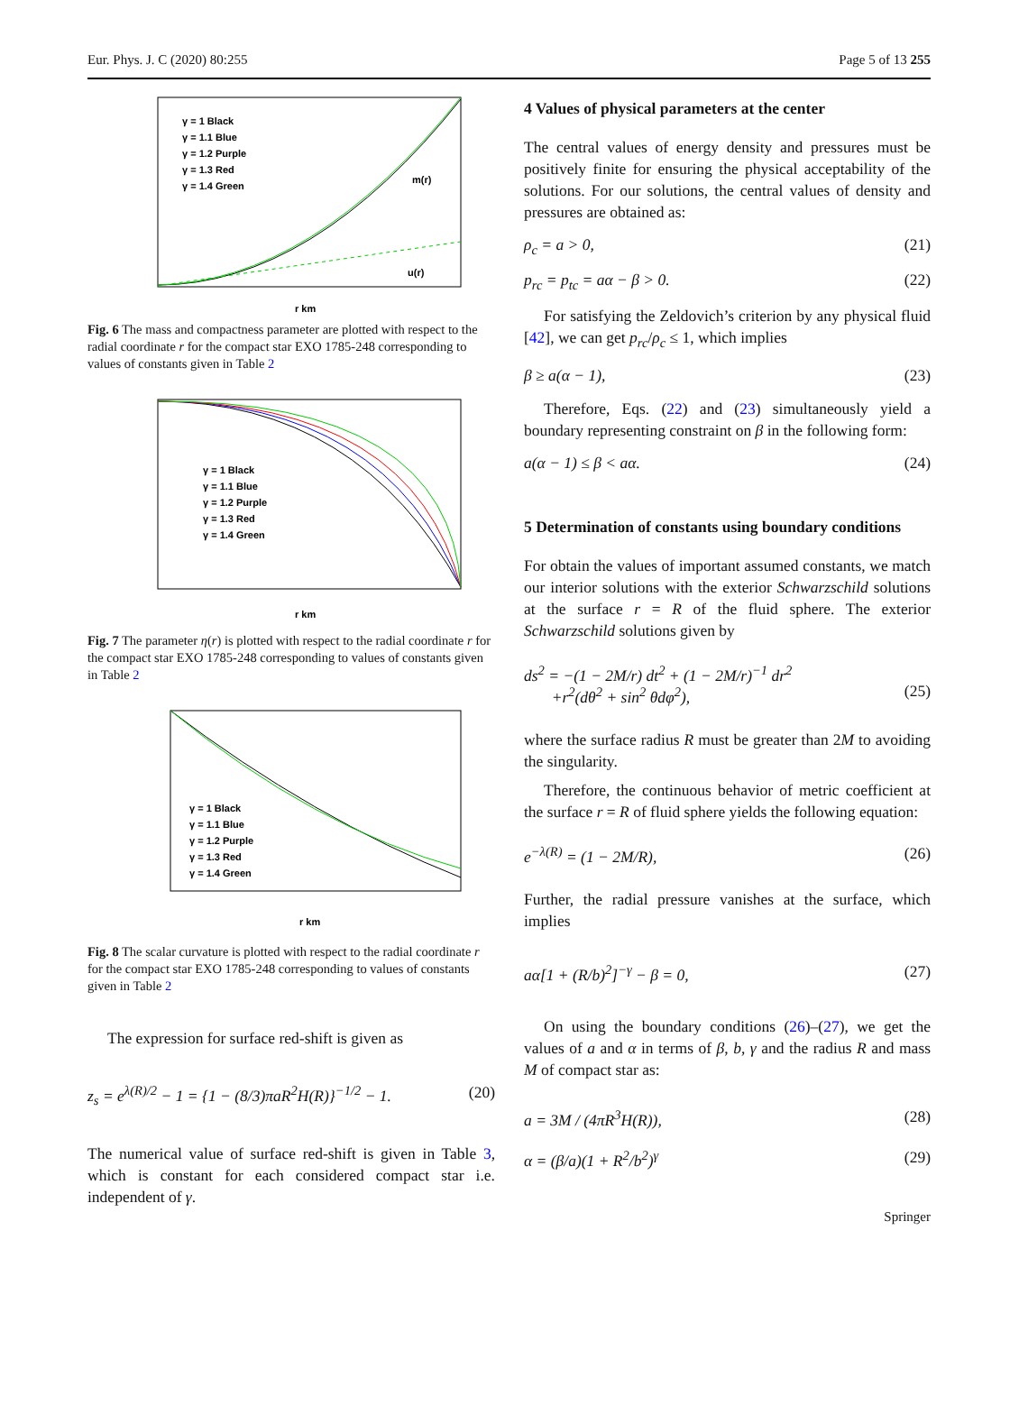Eur. Phys. J. C (2020) 80:255 Page 5 of 13 255
γ = 1 Black
γ = 1.1 Blue
γ = 1.2 Purple
γ = 1.3 Red
γ = 1.4 Green
m(r)
u(r)
r km
Fig. 6 The mass and compactness parameter are plotted with respect to the radial coordinate r for the compact star EXO 1785-248 corresponding to values of constants given in Table 2
γ = 1 Black
γ = 1.1 Blue
γ = 1.2 Purple
γ = 1.3 Red
γ = 1.4 Green
r km
Fig. 7 The parameter η(r) is plotted with respect to the radial coordinate r for the compact star EXO 1785-248 corresponding to values of constants given in Table 2
γ = 1 Black
γ = 1.1 Blue
γ = 1.2 Purple
γ = 1.3 Red
γ = 1.4 Green
r km
Fig. 8 The scalar curvature is plotted with respect to the radial coordinate r for the compact star EXO 1785-248 corresponding to values of constants given in Table 2
The expression for surface red-shift is given as
z<sub>s</sub> = e<sup>λ(R)/2</sup> − 1 = {1 − (8/3)πaR<sup>2</sup>H(R)}<sup>−1/2</sup> − 1. (20)
The numerical value of surface red-shift is given in Table 3, which is constant for each considered compact star i.e. independent of γ.
4 Values of physical parameters at the center
The central values of energy density and pressures must be positively finite for ensuring the physical acceptability of the solutions. For our solutions, the central values of density and pressures are obtained as:
ρ<sub>c</sub> = a > 0, (21)
p<sub>rc</sub> = p<sub>tc</sub> = aα − β > 0. (22)
For satisfying the Zeldovich’s criterion by any physical fluid [42], we can get p<sub>rc</sub>/ρ<sub>c</sub> ≤ 1, which implies
β ≥ a(α − 1), (23)
Therefore, Eqs. (22) and (23) simultaneously yield a boundary representing constraint on β in the following form:
a(α − 1) ≤ β < aα. (24)
5 Determination of constants using boundary conditions
For obtain the values of important assumed constants, we match our interior solutions with the exterior Schwarzschild solutions at the surface r = R of the fluid sphere. The exterior Schwarzschild solutions given by
ds<sup>2</sup> = −(1 − 2M/r) dt<sup>2</sup> + (1 − 2M/r)<sup>−1</sup> dr<sup>2</sup>
+r<sup>2</sup>(dθ<sup>2</sup> + sin<sup>2</sup> θdφ<sup>2</sup>),
(25)
where the surface radius R must be greater than 2M to avoiding the singularity.
Therefore, the continuous behavior of metric coefficient at the surface r = R of fluid sphere yields the following equation:
e<sup>−λ(R)</sup> = (1 − 2M/R), (26)
Further, the radial pressure vanishes at the surface, which implies
aα[1 + (R/b)<sup>2</sup>]<sup>−γ</sup> − β = 0, (27)
On using the boundary conditions (26)–(27), we get the values of a and α in terms of β, b, γ and the radius R and mass M of compact star as:
a = 3M / (4πR<sup>3</sup>H(R)), (28)
α = (β/a)(1 + R<sup>2</sup>/b<sup>2</sup>)<sup>γ</sup> (29)
Springer